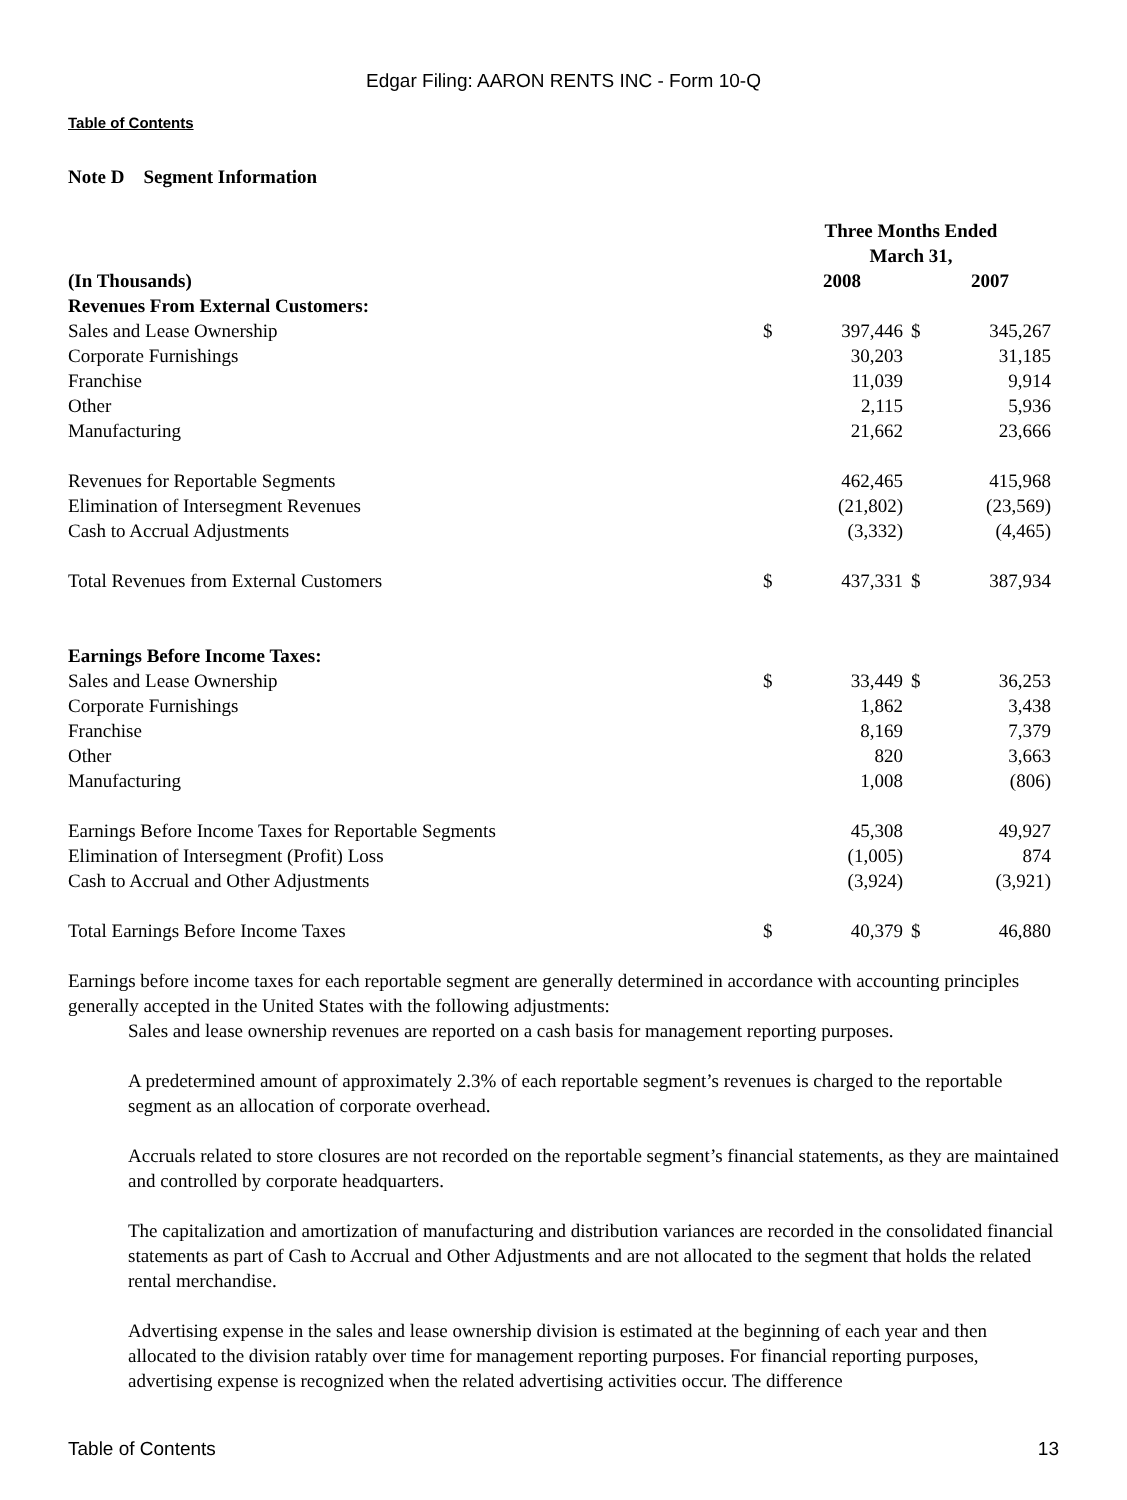Edgar Filing: AARON RENTS INC - Form 10-Q
Table of Contents
Note D Segment Information
| | Three Months Ended March 31, | | | |
| --- | --- | --- | --- | --- |
| (In Thousands) | | 2008 | | 2007 |
| Revenues From External Customers: | | | | |
| Sales and Lease Ownership | $ | 397,446 | $ | 345,267 |
| Corporate Furnishings | | 30,203 | | 31,185 |
| Franchise | | 11,039 | | 9,914 |
| Other | | 2,115 | | 5,936 |
| Manufacturing | | 21,662 | | 23,666 |
| Revenues for Reportable Segments | | 462,465 | | 415,968 |
| Elimination of Intersegment Revenues | | (21,802) | | (23,569) |
| Cash to Accrual Adjustments | | (3,332) | | (4,465) |
| Total Revenues from External Customers | $ | 437,331 | $ | 387,934 |
| Earnings Before Income Taxes: | | | | |
| Sales and Lease Ownership | $ | 33,449 | $ | 36,253 |
| Corporate Furnishings | | 1,862 | | 3,438 |
| Franchise | | 8,169 | | 7,379 |
| Other | | 820 | | 3,663 |
| Manufacturing | | 1,008 | | (806) |
| Earnings Before Income Taxes for Reportable Segments | | 45,308 | | 49,927 |
| Elimination of Intersegment (Profit) Loss | | (1,005) | | 874 |
| Cash to Accrual and Other Adjustments | | (3,924) | | (3,921) |
| Total Earnings Before Income Taxes | $ | 40,379 | $ | 46,880 |
Earnings before income taxes for each reportable segment are generally determined in accordance with accounting principles generally accepted in the United States with the following adjustments:
Sales and lease ownership revenues are reported on a cash basis for management reporting purposes.
A predetermined amount of approximately 2.3% of each reportable segment’s revenues is charged to the reportable segment as an allocation of corporate overhead.
Accruals related to store closures are not recorded on the reportable segment’s financial statements, as they are maintained and controlled by corporate headquarters.
The capitalization and amortization of manufacturing and distribution variances are recorded in the consolidated financial statements as part of Cash to Accrual and Other Adjustments and are not allocated to the segment that holds the related rental merchandise.
Advertising expense in the sales and lease ownership division is estimated at the beginning of each year and then allocated to the division ratably over time for management reporting purposes. For financial reporting purposes, advertising expense is recognized when the related advertising activities occur. The difference
Table of Contents 13